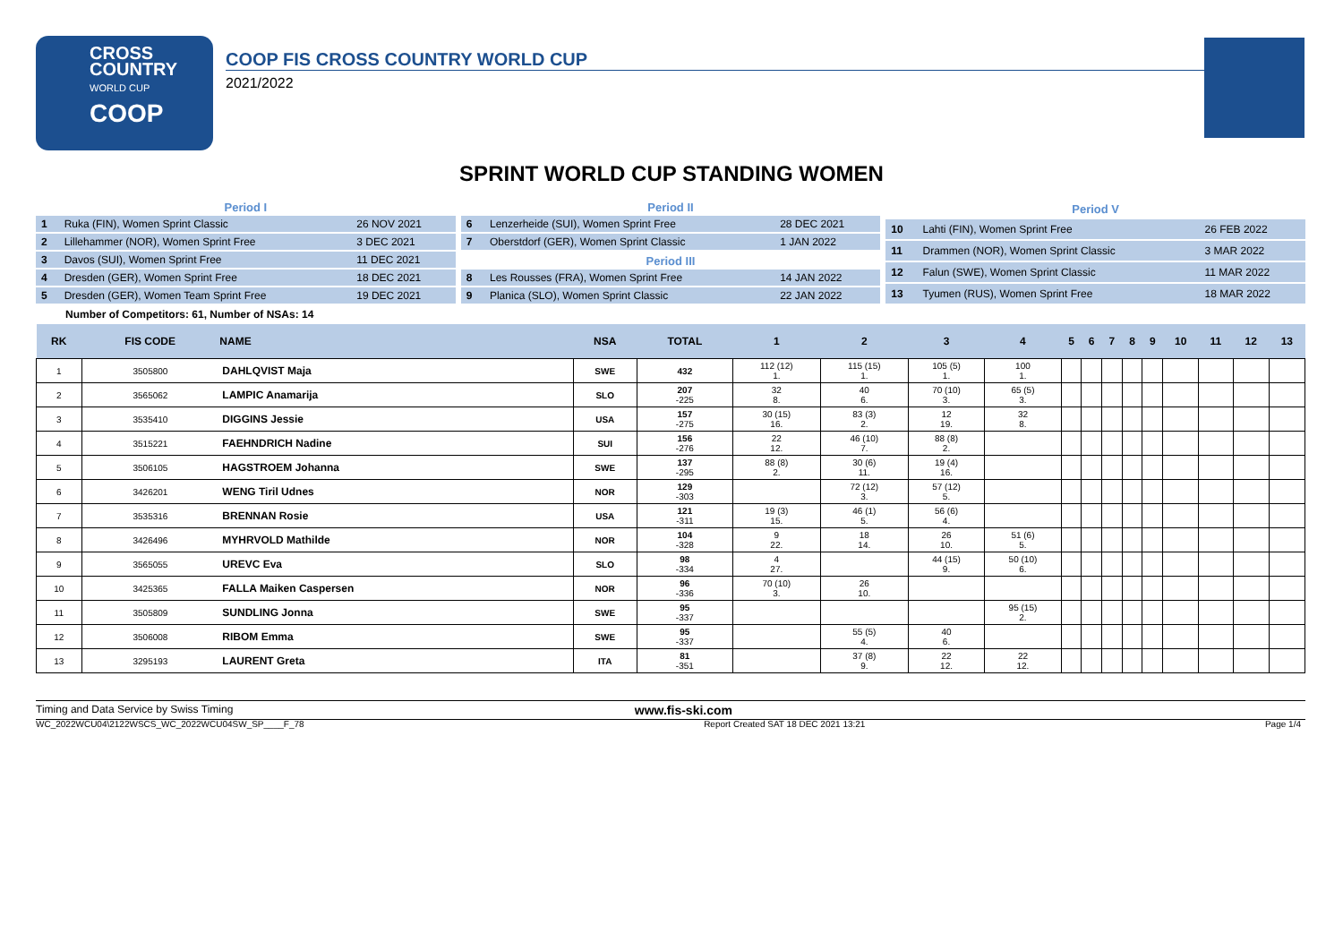CROSS
COUNTRY
WORLD CUP
COOP
COOP FIS CROSS COUNTRY WORLD CUP
2021/2022
SPRINT WORLD CUP STANDING WOMEN
| Period I | | |
| --- | --- | --- |
| 1 | Ruka (FIN), Women Sprint Classic | 26 NOV 2021 |
| 2 | Lillehammer (NOR), Women Sprint Free | 3 DEC 2021 |
| 3 | Davos (SUI), Women Sprint Free | 11 DEC 2021 |
| 4 | Dresden (GER), Women Sprint Free | 18 DEC 2021 |
| 5 | Dresden (GER), Women Team Sprint Free | 19 DEC 2021 |
| Period II | | |
| --- | --- | --- |
| 6 | Lenzerheide (SUI), Women Sprint Free | 28 DEC 2021 |
| 7 | Oberstdorf (GER), Women Sprint Classic | 1 JAN 2022 |
| Period III | | |
| 8 | Les Rousses (FRA), Women Sprint Free | 14 JAN 2022 |
| 9 | Planica (SLO), Women Sprint Classic | 22 JAN 2022 |
| Period V | | |
| --- | --- | --- |
| 10 | Lahti (FIN), Women Sprint Free | 26 FEB 2022 |
| 11 | Drammen (NOR), Women Sprint Classic | 3 MAR 2022 |
| 12 | Falun (SWE), Women Sprint Classic | 11 MAR 2022 |
| 13 | Tyumen (RUS), Women Sprint Free | 18 MAR 2022 |
Number of Competitors: 61, Number of NSAs: 14
| RK | FIS CODE | NAME | NSA | TOTAL | 1 | 2 | 3 | 4 | 5 | 6 | 7 | 8 | 9 | 10 | 11 | 12 | 13 |
| --- | --- | --- | --- | --- | --- | --- | --- | --- | --- | --- | --- | --- | --- | --- | --- | --- | --- |
| 1 | 3505800 | DAHLQVIST Maja | SWE | 432 | 112 (12) 1. | 115 (15) 1. | 105 (5) 1. | 100 1. | | | | | | | | | |
| 2 | 3565062 | LAMPIC Anamarija | SLO | 207 -225 | 32 8. | 40 6. | 70 (10) 3. | 65 (5) 3. | | | | | | | | | |
| 3 | 3535410 | DIGGINS Jessie | USA | 157 -275 | 30 (15) 16. | 83 (3) 2. | 12 19. | 32 8. | | | | | | | | | |
| 4 | 3515221 | FAEHNDRICH Nadine | SUI | 156 -276 | 22 12. | 46 (10) 7. | 88 (8) 2. | | | | | | | | | | |
| 5 | 3506105 | HAGSTROEM Johanna | SWE | 137 -295 | 88 (8) 2. | 30 (6) 11. | 19 (4) 16. | | | | | | | | | | |
| 6 | 3426201 | WENG Tiril Udnes | NOR | 129 -303 | | 72 (12) 3. | 57 (12) 5. | | | | | | | | | | |
| 7 | 3535316 | BRENNAN Rosie | USA | 121 -311 | 19 (3) 15. | 46 (1) 5. | 56 (6) 4. | | | | | | | | | | |
| 8 | 3426496 | MYHRVOLD Mathilde | NOR | 104 -328 | 9 22. | 18 14. | 26 10. | 51 (6) 5. | | | | | | | | | |
| 9 | 3565055 | UREVC Eva | SLO | 98 -334 | 4 27. | | 44 (15) 9. | 50 (10) 6. | | | | | | | | | |
| 10 | 3425365 | FALLA Maiken Caspersen | NOR | 96 -336 | 70 (10) 3. | 26 10. | | | | | | | | | | | |
| 11 | 3505809 | SUNDLING Jonna | SWE | 95 -337 | | | | 95 (15) 2. | | | | | | | | | |
| 12 | 3506008 | RIBOM Emma | SWE | 95 -337 | | 55 (5) 4. | 40 6. | | | | | | | | | | |
| 13 | 3295193 | LAURENT Greta | ITA | 81 -351 | | 37 (8) 9. | 22 12. | 22 12. | | | | | | | | | |
Timing and Data Service by Swiss Timing www.fis-ski.com
WC_2022WCU04\2122WSCS_WC_2022WCU04SW_SP____F_78 Report Created SAT 18 DEC 2021 13:21 Page 1/4